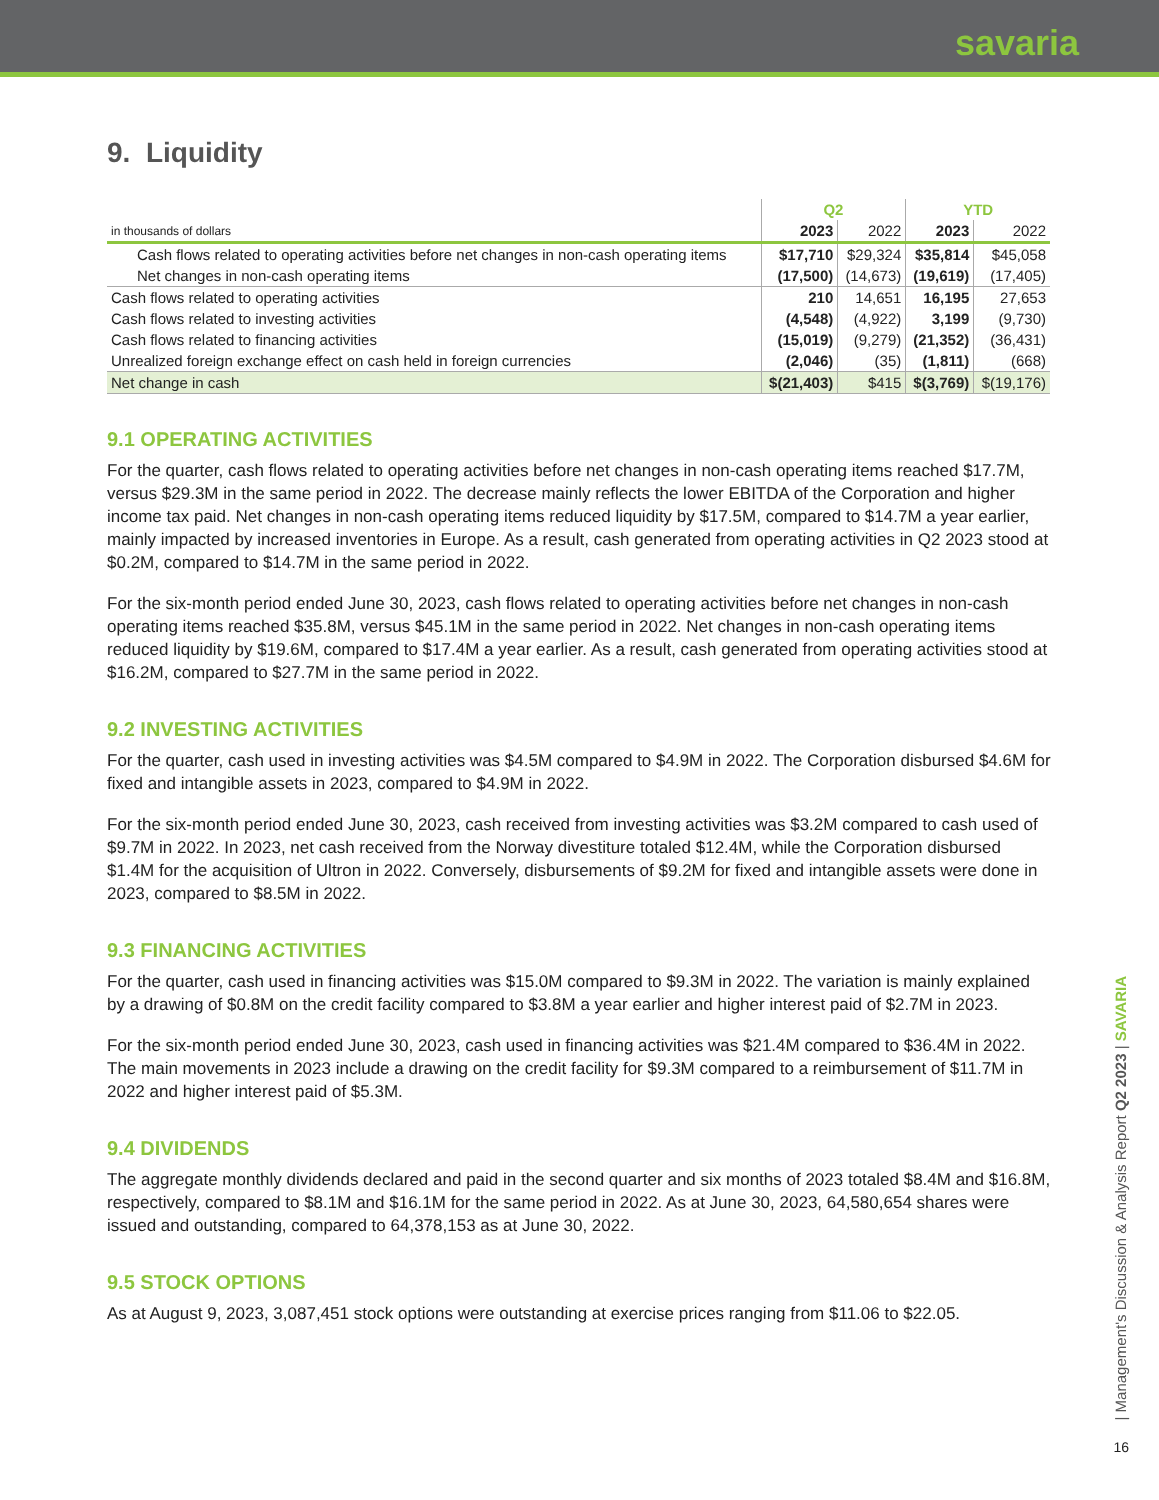savaria
9. Liquidity
| | Q2 | | YTD | |
| --- | --- | --- | --- | --- |
| in thousands of dollars | 2023 | 2022 | 2023 | 2022 |
| Cash flows related to operating activities before net changes in non-cash operating items | $17,710 | $29,324 | $35,814 | $45,058 |
| Net changes in non-cash operating items | (17,500) | (14,673) | (19,619) | (17,405) |
| Cash flows related to operating activities | 210 | 14,651 | 16,195 | 27,653 |
| Cash flows related to investing activities | (4,548) | (4,922) | 3,199 | (9,730) |
| Cash flows related to financing activities | (15,019) | (9,279) | (21,352) | (36,431) |
| Unrealized foreign exchange effect on cash held in foreign currencies | (2,046) | (35) | (1,811) | (668) |
| Net change in cash | $(21,403) | $415 | $(3,769) | $(19,176) |
9.1 OPERATING ACTIVITIES
For the quarter, cash flows related to operating activities before net changes in non-cash operating items reached $17.7M, versus $29.3M in the same period in 2022. The decrease mainly reflects the lower EBITDA of the Corporation and higher income tax paid. Net changes in non-cash operating items reduced liquidity by $17.5M, compared to $14.7M a year earlier, mainly impacted by increased inventories in Europe. As a result, cash generated from operating activities in Q2 2023 stood at $0.2M, compared to $14.7M in the same period in 2022.
For the six-month period ended June 30, 2023, cash flows related to operating activities before net changes in non-cash operating items reached $35.8M, versus $45.1M in the same period in 2022. Net changes in non-cash operating items reduced liquidity by $19.6M, compared to $17.4M a year earlier. As a result, cash generated from operating activities stood at $16.2M, compared to $27.7M in the same period in 2022.
9.2 INVESTING ACTIVITIES
For the quarter, cash used in investing activities was $4.5M compared to $4.9M in 2022. The Corporation disbursed $4.6M for fixed and intangible assets in 2023, compared to $4.9M in 2022.
For the six-month period ended June 30, 2023, cash received from investing activities was $3.2M compared to cash used of $9.7M in 2022. In 2023, net cash received from the Norway divestiture totaled $12.4M, while the Corporation disbursed $1.4M for the acquisition of Ultron in 2022. Conversely, disbursements of $9.2M for fixed and intangible assets were done in 2023, compared to $8.5M in 2022.
9.3 FINANCING ACTIVITIES
For the quarter, cash used in financing activities was $15.0M compared to $9.3M in 2022. The variation is mainly explained by a drawing of $0.8M on the credit facility compared to $3.8M a year earlier and higher interest paid of $2.7M in 2023.
For the six-month period ended June 30, 2023, cash used in financing activities was $21.4M compared to $36.4M in 2022. The main movements in 2023 include a drawing on the credit facility for $9.3M compared to a reimbursement of $11.7M in 2022 and higher interest paid of $5.3M.
9.4 DIVIDENDS
The aggregate monthly dividends declared and paid in the second quarter and six months of 2023 totaled $8.4M and $16.8M, respectively, compared to $8.1M and $16.1M for the same period in 2022. As at June 30, 2023, 64,580,654 shares were issued and outstanding, compared to 64,378,153 as at June 30, 2022.
9.5 STOCK OPTIONS
As at August 9, 2023, 3,087,451 stock options were outstanding at exercise prices ranging from $11.06 to $22.05.
| Management's Discussion & Analysis Report Q2 2023 | SAVARIA
16